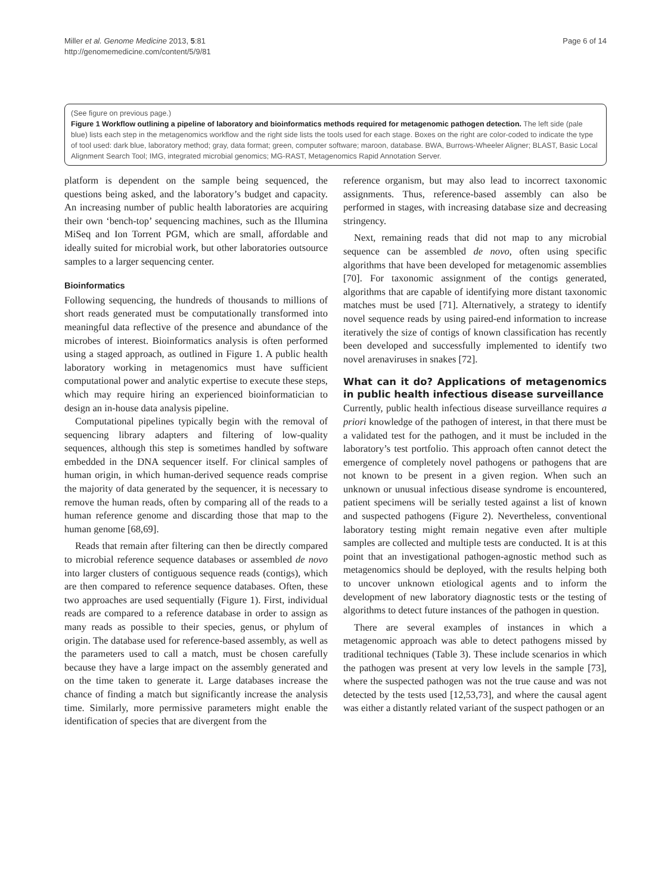Miller et al. Genome Medicine 2013, 5:81
http://genomemedicine.com/content/5/9/81
Page 6 of 14
(See figure on previous page.)
Figure 1 Workflow outlining a pipeline of laboratory and bioinformatics methods required for metagenomic pathogen detection. The left side (pale blue) lists each step in the metagenomics workflow and the right side lists the tools used for each stage. Boxes on the right are color-coded to indicate the type of tool used: dark blue, laboratory method; gray, data format; green, computer software; maroon, database. BWA, Burrows-Wheeler Aligner; BLAST, Basic Local Alignment Search Tool; IMG, integrated microbial genomics; MG-RAST, Metagenomics Rapid Annotation Server.
platform is dependent on the sample being sequenced, the questions being asked, and the laboratory’s budget and capacity. An increasing number of public health laboratories are acquiring their own ‘bench-top’ sequencing machines, such as the Illumina MiSeq and Ion Torrent PGM, which are small, affordable and ideally suited for microbial work, but other laboratories outsource samples to a larger sequencing center.
Bioinformatics
Following sequencing, the hundreds of thousands to millions of short reads generated must be computationally transformed into meaningful data reflective of the presence and abundance of the microbes of interest. Bioinformatics analysis is often performed using a staged approach, as outlined in Figure 1. A public health laboratory working in metagenomics must have sufficient computational power and analytic expertise to execute these steps, which may require hiring an experienced bioinformatician to design an in-house data analysis pipeline.
Computational pipelines typically begin with the removal of sequencing library adapters and filtering of low-quality sequences, although this step is sometimes handled by software embedded in the DNA sequencer itself. For clinical samples of human origin, in which human-derived sequence reads comprise the majority of data generated by the sequencer, it is necessary to remove the human reads, often by comparing all of the reads to a human reference genome and discarding those that map to the human genome [68,69].
Reads that remain after filtering can then be directly compared to microbial reference sequence databases or assembled de novo into larger clusters of contiguous sequence reads (contigs), which are then compared to reference sequence databases. Often, these two approaches are used sequentially (Figure 1). First, individual reads are compared to a reference database in order to assign as many reads as possible to their species, genus, or phylum of origin. The database used for reference-based assembly, as well as the parameters used to call a match, must be chosen carefully because they have a large impact on the assembly generated and on the time taken to generate it. Large databases increase the chance of finding a match but significantly increase the analysis time. Similarly, more permissive parameters might enable the identification of species that are divergent from the
reference organism, but may also lead to incorrect taxonomic assignments. Thus, reference-based assembly can also be performed in stages, with increasing database size and decreasing stringency.
Next, remaining reads that did not map to any microbial sequence can be assembled de novo, often using specific algorithms that have been developed for metagenomic assemblies [70]. For taxonomic assignment of the contigs generated, algorithms that are capable of identifying more distant taxonomic matches must be used [71]. Alternatively, a strategy to identify novel sequence reads by using paired-end information to increase iteratively the size of contigs of known classification has recently been developed and successfully implemented to identify two novel arenaviruses in snakes [72].
What can it do? Applications of metagenomics in public health infectious disease surveillance
Currently, public health infectious disease surveillance requires a priori knowledge of the pathogen of interest, in that there must be a validated test for the pathogen, and it must be included in the laboratory’s test portfolio. This approach often cannot detect the emergence of completely novel pathogens or pathogens that are not known to be present in a given region. When such an unknown or unusual infectious disease syndrome is encountered, patient specimens will be serially tested against a list of known and suspected pathogens (Figure 2). Nevertheless, conventional laboratory testing might remain negative even after multiple samples are collected and multiple tests are conducted. It is at this point that an investigational pathogen-agnostic method such as metagenomics should be deployed, with the results helping both to uncover unknown etiological agents and to inform the development of new laboratory diagnostic tests or the testing of algorithms to detect future instances of the pathogen in question.
There are several examples of instances in which a metagenomic approach was able to detect pathogens missed by traditional techniques (Table 3). These include scenarios in which the pathogen was present at very low levels in the sample [73], where the suspected pathogen was not the true cause and was not detected by the tests used [12,53,73], and where the causal agent was either a distantly related variant of the suspect pathogen or an